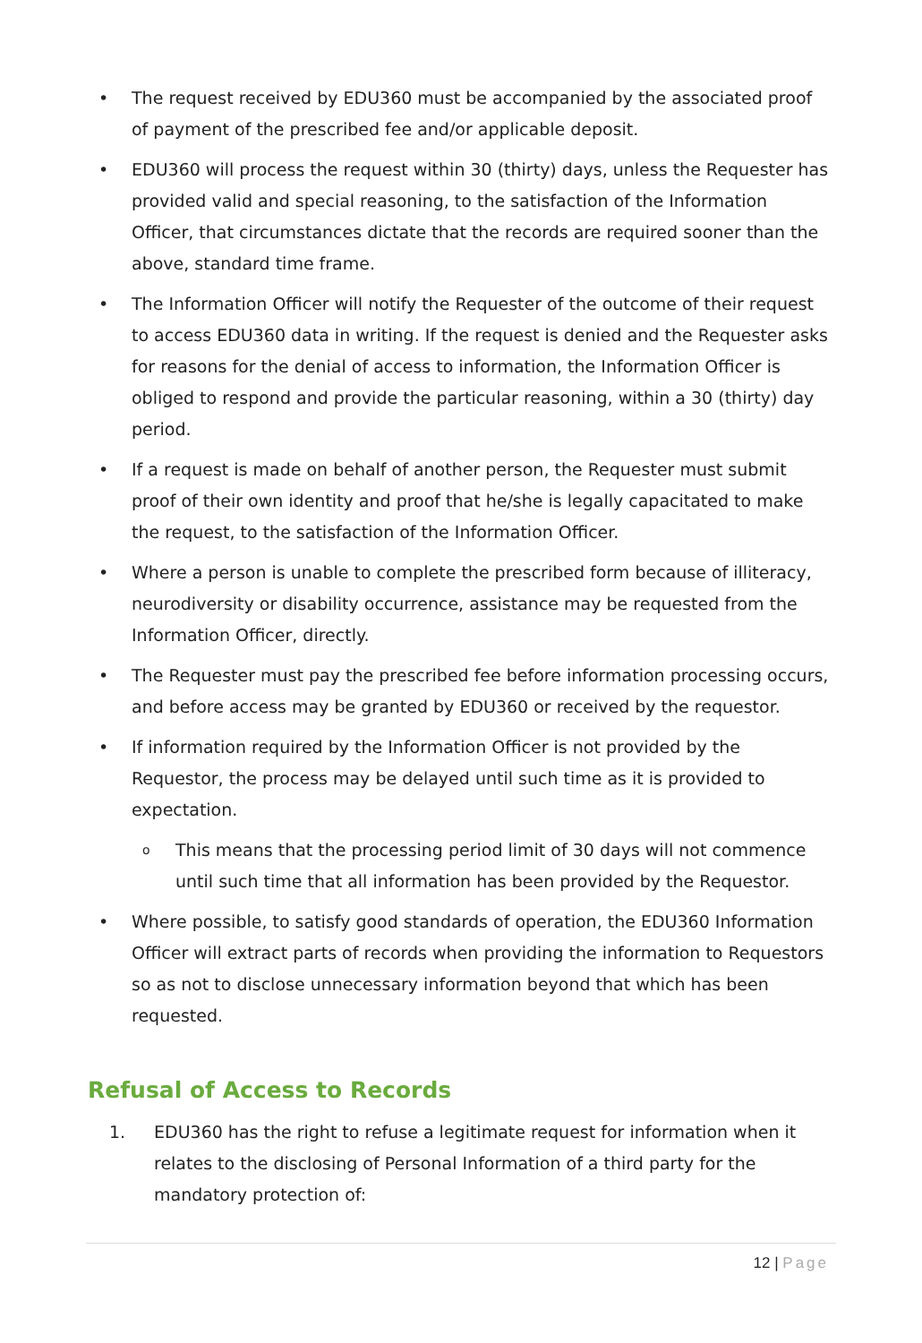• The request received by EDU360 must be accompanied by the associated proof of payment of the prescribed fee and/or applicable deposit.
• EDU360 will process the request within 30 (thirty) days, unless the Requester has provided valid and special reasoning, to the satisfaction of the Information Officer, that circumstances dictate that the records are required sooner than the above, standard time frame.
• The Information Officer will notify the Requester of the outcome of their request to access EDU360 data in writing. If the request is denied and the Requester asks for reasons for the denial of access to information, the Information Officer is obliged to respond and provide the particular reasoning, within a 30 (thirty) day period.
• If a request is made on behalf of another person, the Requester must submit proof of their own identity and proof that he/she is legally capacitated to make the request, to the satisfaction of the Information Officer.
• Where a person is unable to complete the prescribed form because of illiteracy, neurodiversity or disability occurrence, assistance may be requested from the Information Officer, directly.
• The Requester must pay the prescribed fee before information processing occurs, and before access may be granted by EDU360 or received by the requestor.
• If information required by the Information Officer is not provided by the Requestor, the process may be delayed until such time as it is provided to expectation.
o
This means that the processing period limit of 30 days will not commence until such time that all information has been provided by the Requestor.
• Where possible, to satisfy good standards of operation, the EDU360 Information Officer will extract parts of records when providing the information to Requestors so as not to disclose unnecessary information beyond that which has been requested.
Refusal of Access to Records
1. EDU360 has the right to refuse a legitimate request for information when it relates to the disclosing of Personal Information of a third party for the mandatory protection of:
12 | Page